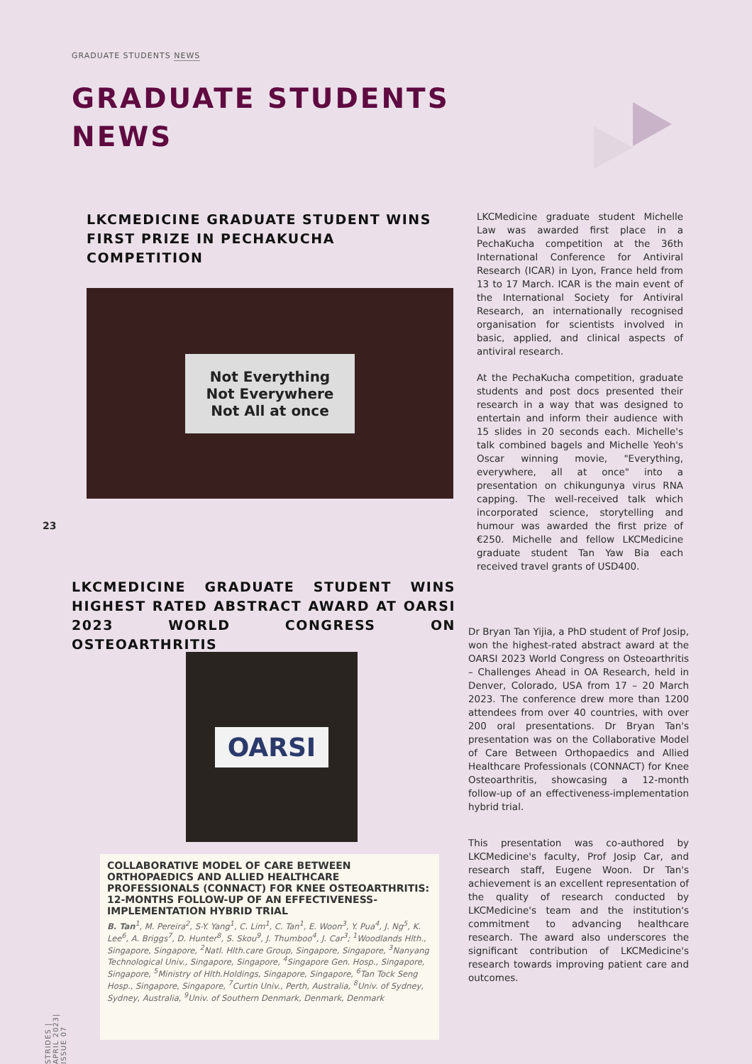GRADUATE STUDENTS NEWS
GRADUATE STUDENTS
NEWS
LKCMEDICINE GRADUATE STUDENT WINS FIRST PRIZE IN PECHAKUCHA COMPETITION
Not Everything
Not Everywhere
Not All at once
LKCMedicine graduate student Michelle Law was awarded first place in a PechaKucha competition at the 36th International Conference for Antiviral Research (ICAR) in Lyon, France held from 13 to 17 March. ICAR is the main event of the International Society for Antiviral Research, an internationally recognised organisation for scientists involved in basic, applied, and clinical aspects of antiviral research.
At the PechaKucha competition, graduate students and post docs presented their research in a way that was designed to entertain and inform their audience with 15 slides in 20 seconds each. Michelle's talk combined bagels and Michelle Yeoh's Oscar winning movie, "Everything, everywhere, all at once" into a presentation on chikungunya virus RNA capping. The well-received talk which incorporated science, storytelling and humour was awarded the first prize of €250. Michelle and fellow LKCMedicine graduate student Tan Yaw Bia each received travel grants of USD400.
23
LKCMEDICINE GRADUATE STUDENT WINS HIGHEST RATED ABSTRACT AWARD AT OARSI 2023 WORLD CONGRESS ON OSTEOARTHRITIS
OARSI
COLLABORATIVE MODEL OF CARE BETWEEN ORTHOPAEDICS AND ALLIED HEALTHCARE PROFESSIONALS (CONNACT) FOR KNEE OSTEOARTHRITIS: 12-MONTHS FOLLOW-UP OF AN EFFECTIVENESS-IMPLEMENTATION HYBRID TRIAL
B. Tan<sup>1</sup>, M. Pereira<sup>2</sup>, S-Y. Yang<sup>1</sup>, C. Lim<sup>1</sup>, C. Tan<sup>1</sup>, E. Woon<sup>3</sup>, Y. Pua<sup>4</sup>, J. Ng<sup>5</sup>, K. Lee<sup>6</sup>, A. Briggs<sup>7</sup>, D. Hunter<sup>8</sup>, S. Skou<sup>9</sup>, J. Thumboo<sup>4</sup>, J. Car<sup>3</sup>; <sup>1</sup>Woodlands Hlth., Singapore, Singapore, <sup>2</sup>Natl. Hlth.care Group, Singapore, Singapore, <sup>3</sup>Nanyang Technological Univ., Singapore, Singapore, <sup>4</sup>Singapore Gen. Hosp., Singapore, Singapore, <sup>5</sup>Ministry of Hlth.Holdings, Singapore, Singapore, <sup>6</sup>Tan Tock Seng Hosp., Singapore, Singapore, <sup>7</sup>Curtin Univ., Perth, Australia, <sup>8</sup>Univ. of Sydney, Sydney, Australia, <sup>9</sup>Univ. of Southern Denmark, Denmark, Denmark
Dr Bryan Tan Yijia, a PhD student of Prof Josip, won the highest-rated abstract award at the OARSI 2023 World Congress on Osteoarthritis – Challenges Ahead in OA Research, held in Denver, Colorado, USA from 17 – 20 March 2023. The conference drew more than 1200 attendees from over 40 countries, with over 200 oral presentations. Dr Bryan Tan's presentation was on the Collaborative Model of Care Between Orthopaedics and Allied Healthcare Professionals (CONNACT) for Knee Osteoarthritis, showcasing a 12-month follow-up of an effectiveness-implementation hybrid trial.
This presentation was co-authored by LKCMedicine's faculty, Prof Josip Car, and research staff, Eugene Woon. Dr Tan's achievement is an excellent representation of the quality of research conducted by LKCMedicine's team and the institution's commitment to advancing healthcare research. The award also underscores the significant contribution of LKCMedicine's research towards improving patient care and outcomes.
STRIDES | APRIL 2023| ISSUE 07